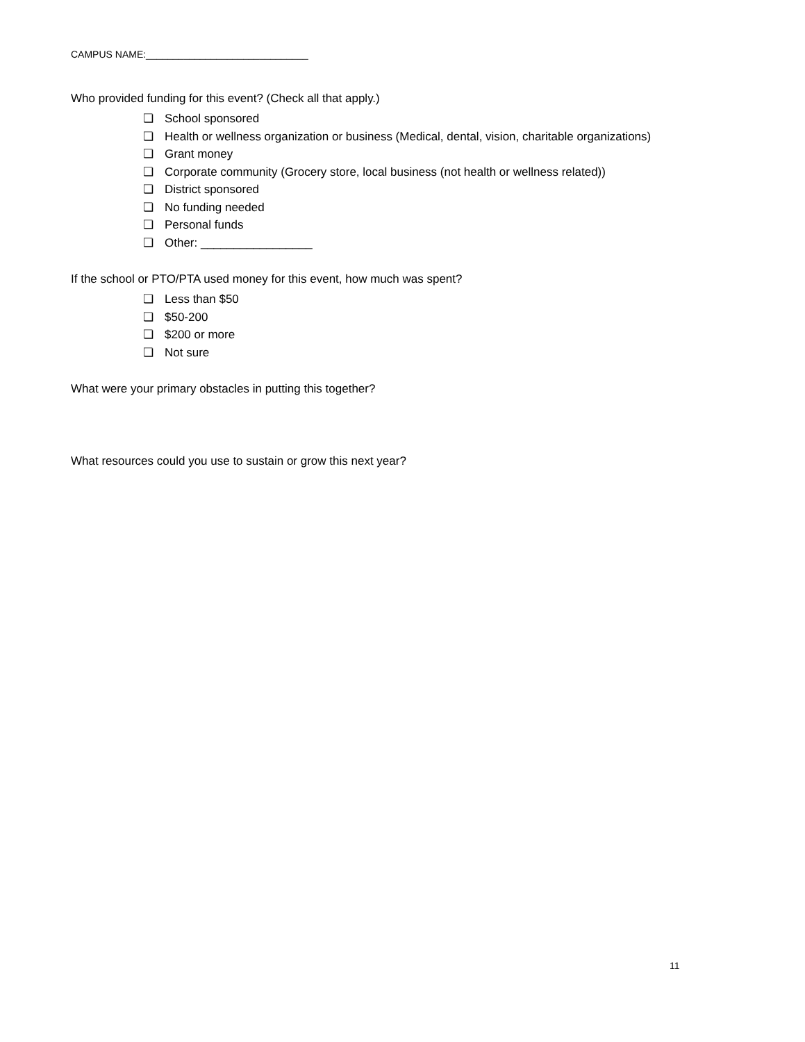CAMPUS NAME:______________________________
Who provided funding for this event? (Check all that apply.)
❏ School sponsored
❏ Health or wellness organization or business (Medical, dental, vision, charitable organizations)
❏ Grant money
❏ Corporate community (Grocery store, local business (not health or wellness related))
❏ District sponsored
❏ No funding needed
❏ Personal funds
❏ Other: _________________
If the school or PTO/PTA used money for this event, how much was spent?
❏ Less than $50
❏ $50-200
❏ $200 or more
❏ Not sure
What were your primary obstacles in putting this together?
What resources could you use to sustain or grow this next year?
11